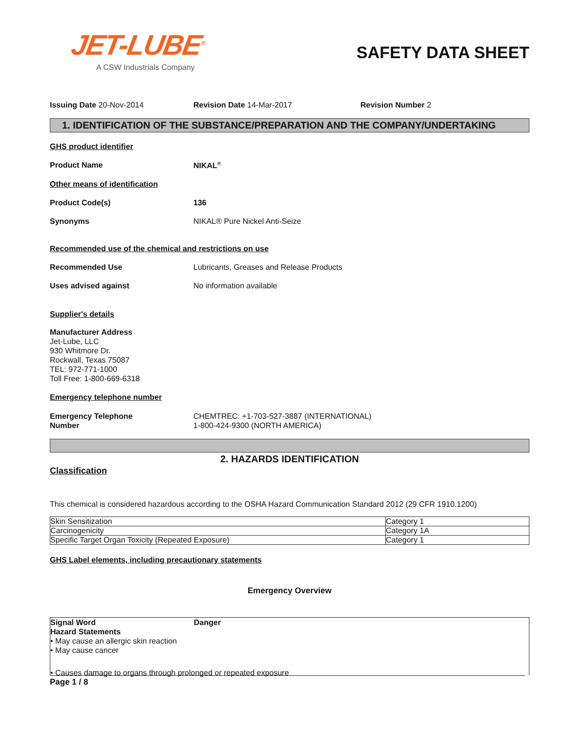JET-LUBE<sup>®</sup>
A CSW Industrials Company
SAFETY DATA SHEET
Issuing Date 20-Nov-2014 Revision Date 14-Mar-2017 Revision Number 2
1. IDENTIFICATION OF THE SUBSTANCE/PREPARATION AND THE COMPANY/UNDERTAKING
GHS product identifier
Product Name NIKAL<sup>®</sup>
Other means of identification
Product Code(s) 136
Synonyms NIKAL® Pure Nickel Anti-Seize
Recommended use of the chemical and restrictions on use
Recommended Use Lubricants, Greases and Release Products
Uses advised against No information available
Supplier's details
Manufacturer Address
Jet-Lube, LLC
930 Whitmore Dr.
Rockwall, Texas 75087
TEL: 972-771-1000
Toll Free: 1-800-669-6318
Emergency telephone number
Emergency Telephone
Number
CHEMTREC: +1-703-527-3887 (INTERNATIONAL)
1-800-424-9300 (NORTH AMERICA)
2. HAZARDS IDENTIFICATION
Classification
This chemical is considered hazardous according to the OSHA Hazard Communication Standard 2012 (29 CFR 1910.1200)
| Skin Sensitization | Category 1 |
| Carcinogenicity | Category 1A |
| Specific Target Organ Toxicity (Repeated Exposure) | Category 1 |
GHS Label elements, including precautionary statements
Emergency Overview
Signal Word Danger
Hazard Statements
• May cause an allergic skin reaction
• May cause cancer
• Causes damage to organs through prolonged or repeated exposure
Page 1 / 8